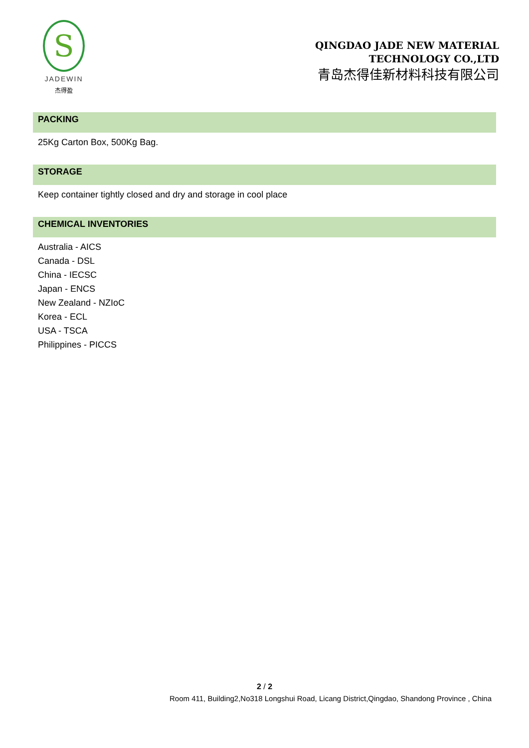S
JADEWIN
杰得盈
QINGDAO JADE NEW MATERIAL
TECHNOLOGY CO.,LTD
青岛杰得佳新材料科技有限公司
PACKING
25Kg Carton Box, 500Kg Bag.
STORAGE
Keep container tightly closed and dry and storage in cool place
CHEMICAL INVENTORIES
Australia - AICS
Canada - DSL
China - IECSC
Japan - ENCS
New Zealand - NZIoC
Korea - ECL
USA - TSCA
Philippines - PICCS
2 / 2
Room 411, Building2,No318 Longshui Road, Licang District,Qingdao, Shandong Province , China